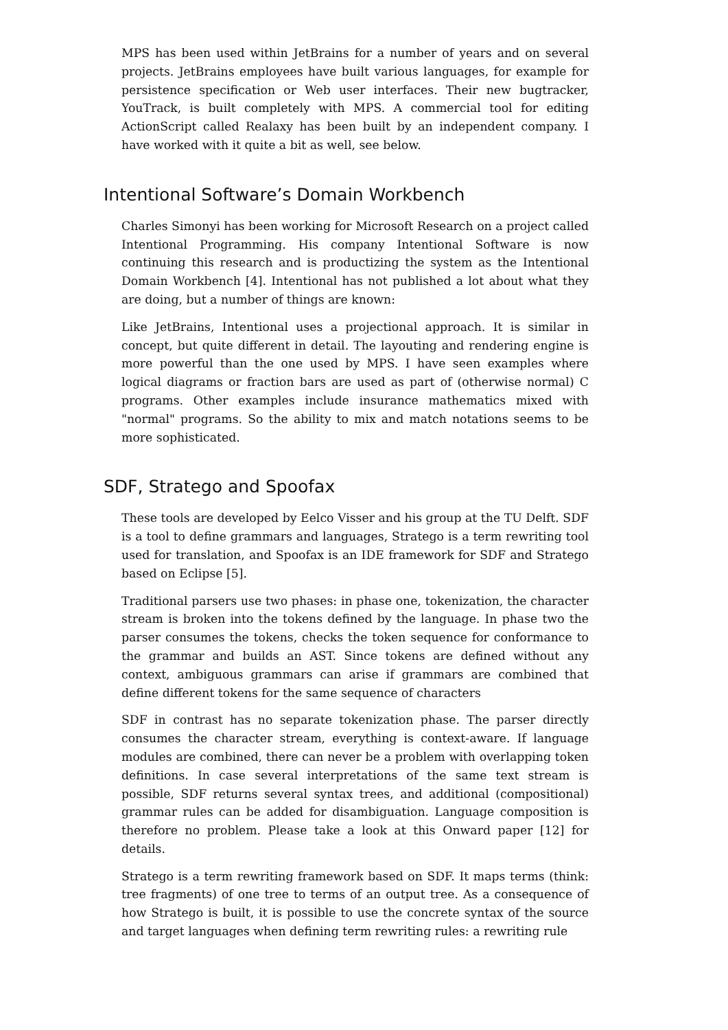MPS has been used within JetBrains for a number of years and on several projects. JetBrains employees have built various languages, for example for persistence specification or Web user interfaces. Their new bugtracker, YouTrack, is built completely with MPS. A commercial tool for editing ActionScript called Realaxy has been built by an independent company. I have worked with it quite a bit as well, see below.
Intentional Software’s Domain Workbench
Charles Simonyi has been working for Microsoft Research on a project called Intentional Programming. His company Intentional Software is now continuing this research and is productizing the system as the Intentional Domain Workbench [4]. Intentional has not published a lot about what they are doing, but a number of things are known:
Like JetBrains, Intentional uses a projectional approach. It is similar in concept, but quite different in detail. The layouting and rendering engine is more powerful than the one used by MPS. I have seen examples where logical diagrams or fraction bars are used as part of (otherwise normal) C programs. Other examples include insurance mathematics mixed with "normal" programs. So the ability to mix and match notations seems to be more sophisticated.
SDF, Stratego and Spoofax
These tools are developed by Eelco Visser and his group at the TU Delft. SDF is a tool to define grammars and languages, Stratego is a term rewriting tool used for translation, and Spoofax is an IDE framework for SDF and Stratego based on Eclipse [5].
Traditional parsers use two phases: in phase one, tokenization, the character stream is broken into the tokens defined by the language. In phase two the parser consumes the tokens, checks the token sequence for conformance to the grammar and builds an AST. Since tokens are defined without any context, ambiguous grammars can arise if grammars are combined that define different tokens for the same sequence of characters
SDF in contrast has no separate tokenization phase. The parser directly consumes the character stream, everything is context-aware. If language modules are combined, there can never be a problem with overlapping token definitions. In case several interpretations of the same text stream is possible, SDF returns several syntax trees, and additional (compositional) grammar rules can be added for disambiguation. Language composition is therefore no problem. Please take a look at this Onward paper [12] for details.
Stratego is a term rewriting framework based on SDF. It maps terms (think: tree fragments) of one tree to terms of an output tree. As a consequence of how Stratego is built, it is possible to use the concrete syntax of the source and target languages when defining term rewriting rules: a rewriting rule